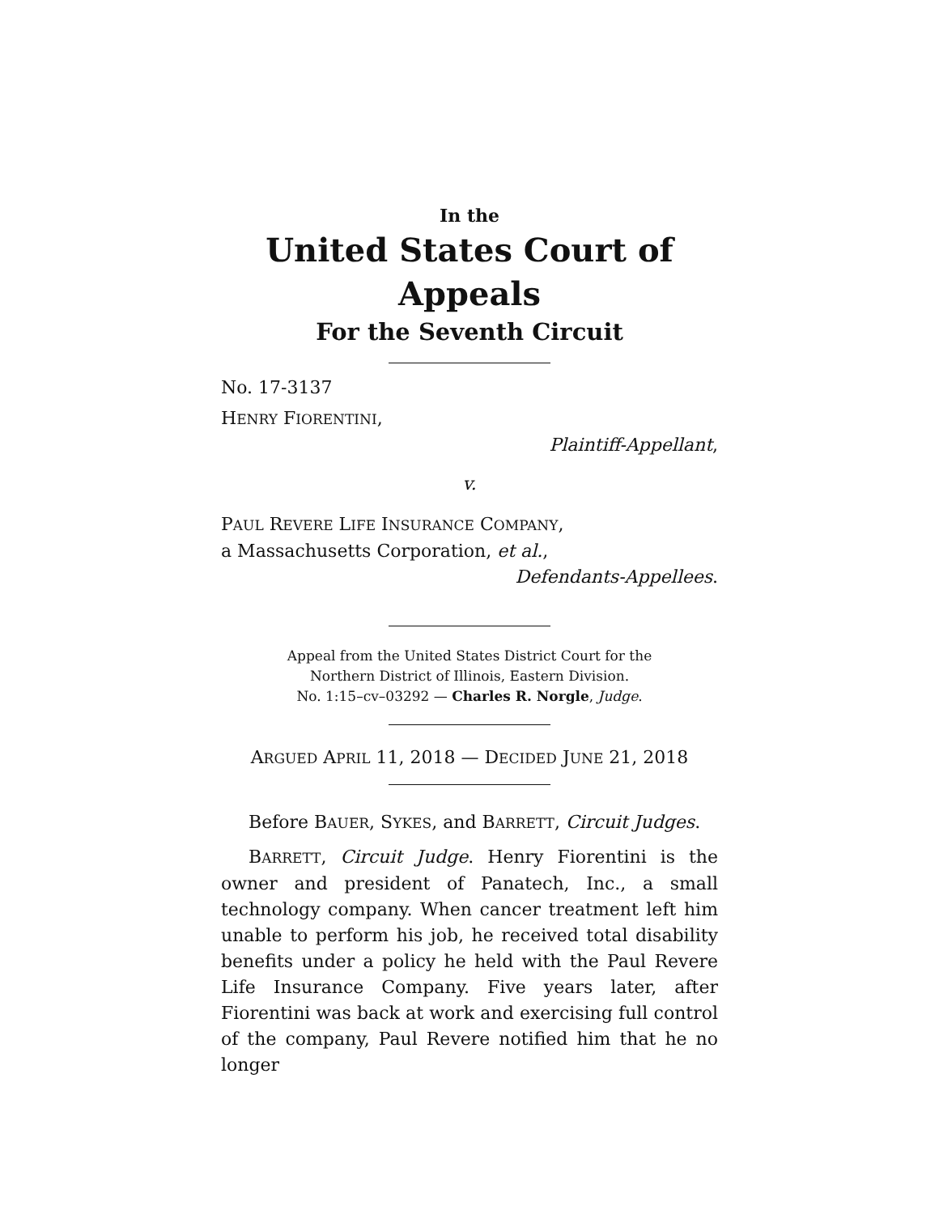In the
United States Court of Appeals
For the Seventh Circuit
No. 17-3137
HENRY FIORENTINI,
Plaintiff-Appellant,
v.
PAUL REVERE LIFE INSURANCE COMPANY,
a Massachusetts Corporation, et al.,
Defendants-Appellees.
Appeal from the United States District Court for the
Northern District of Illinois, Eastern Division.
No. 1:15–cv–03292 — Charles R. Norgle, Judge.
ARGUED APRIL 11, 2018 — DECIDED JUNE 21, 2018
Before BAUER, SYKES, and BARRETT, Circuit Judges.
BARRETT, Circuit Judge. Henry Fiorentini is the owner and president of Panatech, Inc., a small technology company. When cancer treatment left him unable to perform his job, he received total disability benefits under a policy he held with the Paul Revere Life Insurance Company. Five years later, after Fiorentini was back at work and exercising full control of the company, Paul Revere notified him that he no longer